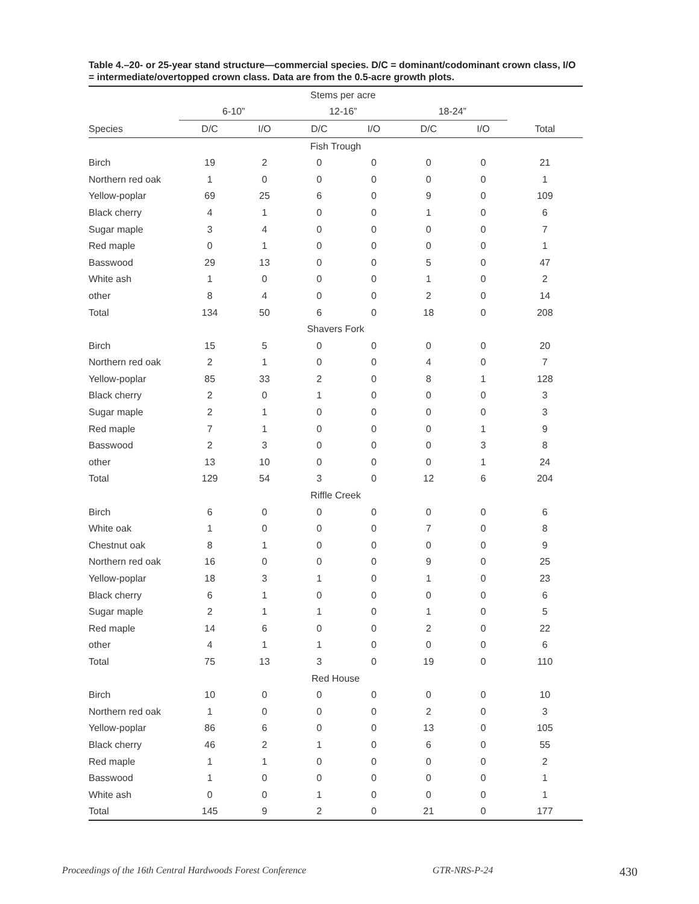Table 4.–20- or 25-year stand structure—commercial species. D/C = dominant/codominant crown class, I/O = intermediate/overtopped crown class. Data are from the 0.5-acre growth plots.
| | Stems per acre | | | | | | |
| --- | --- | --- | --- | --- | --- | --- | --- |
| | 6-10” | | 12-16” | | 18-24” | | |
| Species | D/C | I/O | D/C | I/O | D/C | I/O | Total |
| Fish Trough | | | | | | | |
| Birch | 19 | 2 | 0 | 0 | 0 | 0 | 21 |
| Northern red oak | 1 | 0 | 0 | 0 | 0 | 0 | 1 |
| Yellow-poplar | 69 | 25 | 6 | 0 | 9 | 0 | 109 |
| Black cherry | 4 | 1 | 0 | 0 | 1 | 0 | 6 |
| Sugar maple | 3 | 4 | 0 | 0 | 0 | 0 | 7 |
| Red maple | 0 | 1 | 0 | 0 | 0 | 0 | 1 |
| Basswood | 29 | 13 | 0 | 0 | 5 | 0 | 47 |
| White ash | 1 | 0 | 0 | 0 | 1 | 0 | 2 |
| other | 8 | 4 | 0 | 0 | 2 | 0 | 14 |
| Total | 134 | 50 | 6 | 0 | 18 | 0 | 208 |
| Shavers Fork | | | | | | | |
| Birch | 15 | 5 | 0 | 0 | 0 | 0 | 20 |
| Northern red oak | 2 | 1 | 0 | 0 | 4 | 0 | 7 |
| Yellow-poplar | 85 | 33 | 2 | 0 | 8 | 1 | 128 |
| Black cherry | 2 | 0 | 1 | 0 | 0 | 0 | 3 |
| Sugar maple | 2 | 1 | 0 | 0 | 0 | 0 | 3 |
| Red maple | 7 | 1 | 0 | 0 | 0 | 1 | 9 |
| Basswood | 2 | 3 | 0 | 0 | 0 | 3 | 8 |
| other | 13 | 10 | 0 | 0 | 0 | 1 | 24 |
| Total | 129 | 54 | 3 | 0 | 12 | 6 | 204 |
| Riffle Creek | | | | | | | |
| Birch | 6 | 0 | 0 | 0 | 0 | 0 | 6 |
| White oak | 1 | 0 | 0 | 0 | 7 | 0 | 8 |
| Chestnut oak | 8 | 1 | 0 | 0 | 0 | 0 | 9 |
| Northern red oak | 16 | 0 | 0 | 0 | 9 | 0 | 25 |
| Yellow-poplar | 18 | 3 | 1 | 0 | 1 | 0 | 23 |
| Black cherry | 6 | 1 | 0 | 0 | 0 | 0 | 6 |
| Sugar maple | 2 | 1 | 1 | 0 | 1 | 0 | 5 |
| Red maple | 14 | 6 | 0 | 0 | 2 | 0 | 22 |
| other | 4 | 1 | 1 | 0 | 0 | 0 | 6 |
| Total | 75 | 13 | 3 | 0 | 19 | 0 | 110 |
| Red House | | | | | | | |
| Birch | 10 | 0 | 0 | 0 | 0 | 0 | 10 |
| Northern red oak | 1 | 0 | 0 | 0 | 2 | 0 | 3 |
| Yellow-poplar | 86 | 6 | 0 | 0 | 13 | 0 | 105 |
| Black cherry | 46 | 2 | 1 | 0 | 6 | 0 | 55 |
| Red maple | 1 | 1 | 0 | 0 | 0 | 0 | 2 |
| Basswood | 1 | 0 | 0 | 0 | 0 | 0 | 1 |
| White ash | 0 | 0 | 1 | 0 | 0 | 0 | 1 |
| Total | 145 | 9 | 2 | 0 | 21 | 0 | 177 |
Proceedings of the 16th Central Hardwoods Forest Conference GTR-NRS-P-24 430